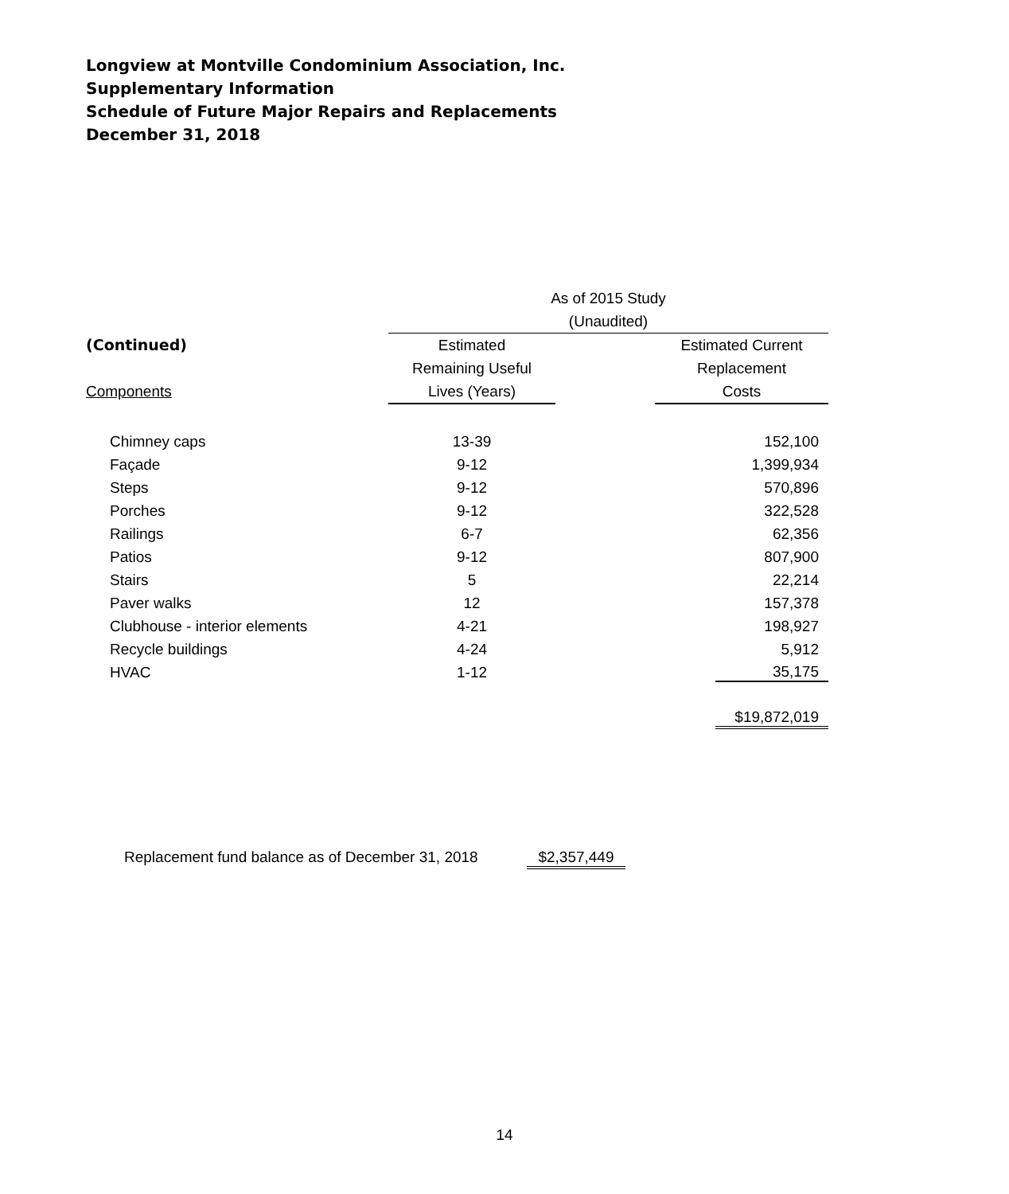Longview at Montville Condominium Association, Inc.
Supplementary Information
Schedule of Future Major Repairs and Replacements
December 31, 2018
| | As of 2015 Study | | |
| | (Unaudited) | | |
| (Continued) | Estimated | | Estimated Current |
| | Remaining Useful | | Replacement |
| Components | Lives (Years) | | Costs |
| Chimney caps | 13-39 | | 152,100 |
| Façade | 9-12 | | 1,399,934 |
| Steps | 9-12 | | 570,896 |
| Porches | 9-12 | | 322,528 |
| Railings | 6-7 | | 62,356 |
| Patios | 9-12 | | 807,900 |
| Stairs | 5 | | 22,214 |
| Paver walks | 12 | | 157,378 |
| Clubhouse - interior elements | 4-21 | | 198,927 |
| Recycle buildings | 4-24 | | 5,912 |
| HVAC | 1-12 | | 35,175 |
| | | | $19,872,019 |
Replacement fund balance as of December 31, 2018 $2,357,449
14